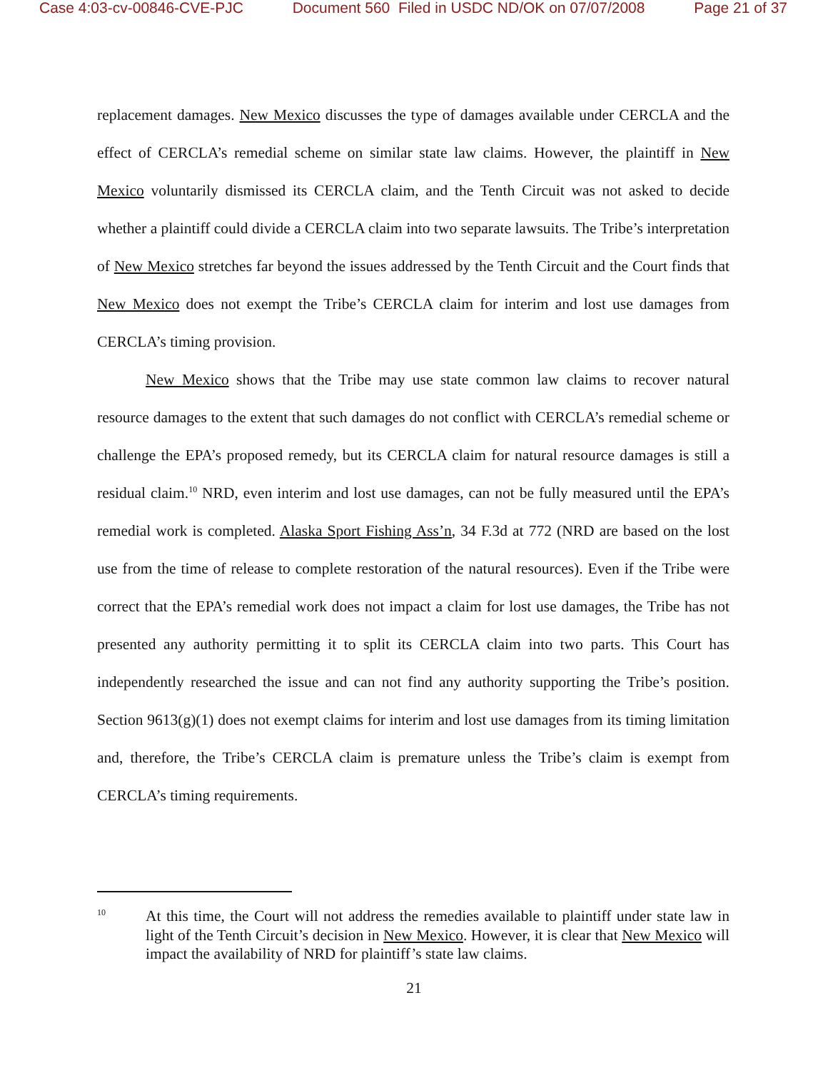Case 4:03-cv-00846-CVE-PJC Document 560 Filed in USDC ND/OK on 07/07/2008 Page 21 of 37
replacement damages. New Mexico discusses the type of damages available under CERCLA and the effect of CERCLA’s remedial scheme on similar state law claims. However, the plaintiff in New Mexico voluntarily dismissed its CERCLA claim, and the Tenth Circuit was not asked to decide whether a plaintiff could divide a CERCLA claim into two separate lawsuits. The Tribe’s interpretation of New Mexico stretches far beyond the issues addressed by the Tenth Circuit and the Court finds that New Mexico does not exempt the Tribe’s CERCLA claim for interim and lost use damages from CERCLA’s timing provision.
New Mexico shows that the Tribe may use state common law claims to recover natural resource damages to the extent that such damages do not conflict with CERCLA’s remedial scheme or challenge the EPA’s proposed remedy, but its CERCLA claim for natural resource damages is still a residual claim.<sup>10</sup> NRD, even interim and lost use damages, can not be fully measured until the EPA’s remedial work is completed. Alaska Sport Fishing Ass’n, 34 F.3d at 772 (NRD are based on the lost use from the time of release to complete restoration of the natural resources). Even if the Tribe were correct that the EPA’s remedial work does not impact a claim for lost use damages, the Tribe has not presented any authority permitting it to split its CERCLA claim into two parts. This Court has independently researched the issue and can not find any authority supporting the Tribe’s position. Section 9613(g)(1) does not exempt claims for interim and lost use damages from its timing limitation and, therefore, the Tribe’s CERCLA claim is premature unless the Tribe’s claim is exempt from CERCLA’s timing requirements.
10 At this time, the Court will not address the remedies available to plaintiff under state law in light of the Tenth Circuit’s decision in New Mexico. However, it is clear that New Mexico will impact the availability of NRD for plaintiff’s state law claims.
21